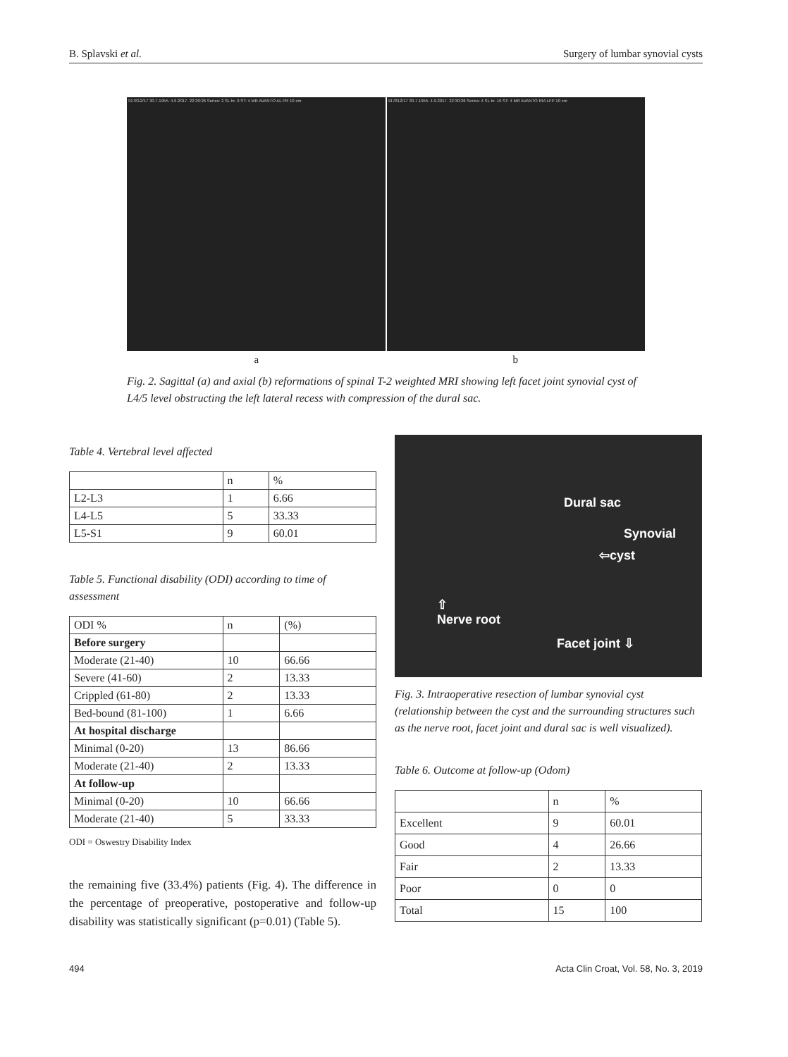B. Splavski et al. Surgery of lumbar synovial cysts
917812/17 30.7.1955. 4.9.2017. 22:30:26 Series: 2 SL br. 9 ST: 4 MR AVANTO AL PR 10 cm
917812/17 30.7.1955. 4.9.2017. 22:30:26 Series: 4 SL br. 19 ST: 4 MR AVANTO RIA LFP 10 cm
a b
Fig. 2. Sagittal (a) and axial (b) reformations of spinal T-2 weighted MRI showing left facet joint synovial cyst of L4/5 level obstructing the left lateral recess with compression of the dural sac.
Table 4. Vertebral level affected
| | n | % |
| --- | --- | --- |
| L2-L3 | 1 | 6.66 |
| L4-L5 | 5 | 33.33 |
| L5-S1 | 9 | 60.01 |
Table 5. Functional disability (ODI) according to time of assessment
| ODI % | n | (%) |
| --- | --- | --- |
| Before surgery | | |
| Moderate (21-40) | 10 | 66.66 |
| Severe (41-60) | 2 | 13.33 |
| Crippled (61-80) | 2 | 13.33 |
| Bed-bound (81-100) | 1 | 6.66 |
| At hospital discharge | | |
| Minimal (0-20) | 13 | 86.66 |
| Moderate (21-40) | 2 | 13.33 |
| At follow-up | | |
| Minimal (0-20) | 10 | 66.66 |
| Moderate (21-40) | 5 | 33.33 |
ODI = Oswestry Disability Index
the remaining five (33.4%) patients (Fig. 4). The difference in the percentage of preoperative, postoperative and follow-up disability was statistically significant (p=0.01) (Table 5).
Dural sac
Synovial
⇦cyst
⇧
Nerve root
Facet joint ⇩
Fig. 3. Intraoperative resection of lumbar synovial cyst (relationship between the cyst and the surrounding structures such as the nerve root, facet joint and dural sac is well visualized).
Table 6. Outcome at follow-up (Odom)
| | n | % |
| --- | --- | --- |
| Excellent | 9 | 60.01 |
| Good | 4 | 26.66 |
| Fair | 2 | 13.33 |
| Poor | 0 | 0 |
| Total | 15 | 100 |
494 Acta Clin Croat, Vol. 58, No. 3, 2019